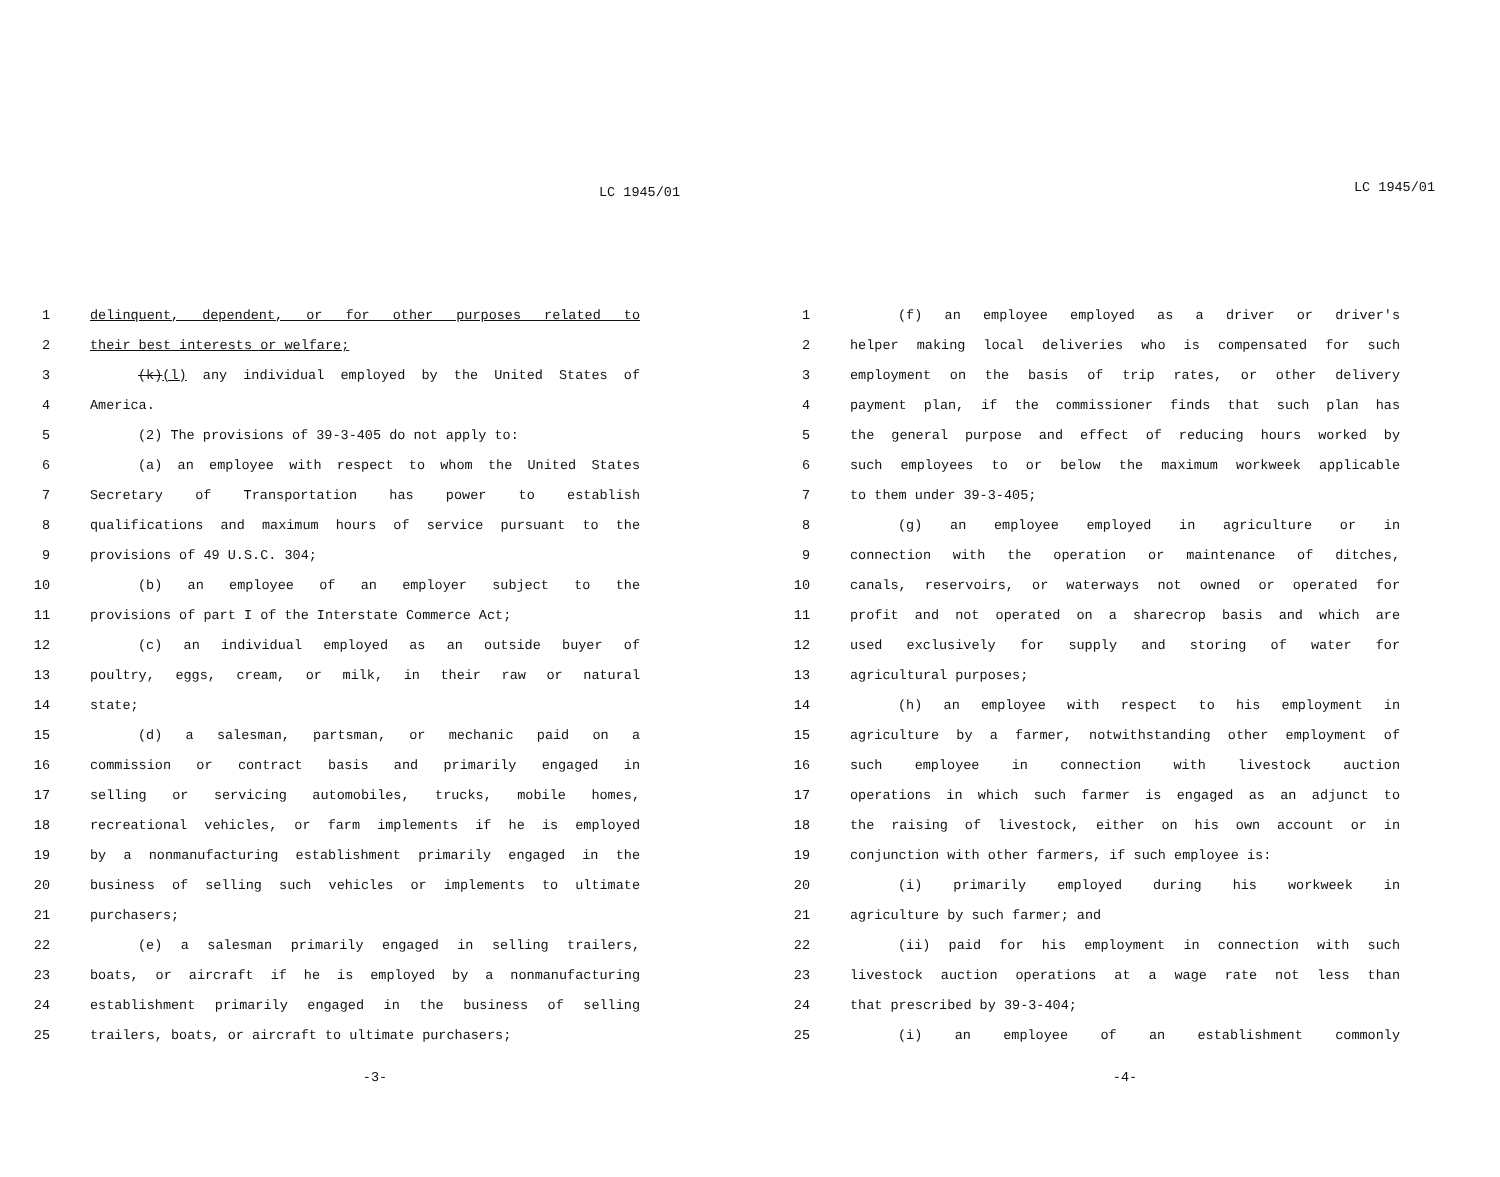LC 1945/01
1 delinquent, dependent, or for other purposes related to
2 their best interests or welfare;
3 (k)(l) any individual employed by the United States of
4 America.
5 (2) The provisions of 39-3-405 do not apply to:
6 (a) an employee with respect to whom the United States
7 Secretary of Transportation has power to establish
8 qualifications and maximum hours of service pursuant to the
9 provisions of 49 U.S.C. 304;
10 (b) an employee of an employer subject to the
11 provisions of part I of the Interstate Commerce Act;
12 (c) an individual employed as an outside buyer of
13 poultry, eggs, cream, or milk, in their raw or natural
14 state;
15 (d) a salesman, partsman, or mechanic paid on a
16 commission or contract basis and primarily engaged in
17 selling or servicing automobiles, trucks, mobile homes,
18 recreational vehicles, or farm implements if he is employed
19 by a nonmanufacturing establishment primarily engaged in the
20 business of selling such vehicles or implements to ultimate
21 purchasers;
22 (e) a salesman primarily engaged in selling trailers,
23 boats, or aircraft if he is employed by a nonmanufacturing
24 establishment primarily engaged in the business of selling
25 trailers, boats, or aircraft to ultimate purchasers;
-3-
LC 1945/01
1 (f) an employee employed as a driver or driver's
2 helper making local deliveries who is compensated for such
3 employment on the basis of trip rates, or other delivery
4 payment plan, if the commissioner finds that such plan has
5 the general purpose and effect of reducing hours worked by
6 such employees to or below the maximum workweek applicable
7 to them under 39-3-405;
8 (g) an employee employed in agriculture or in
9 connection with the operation or maintenance of ditches,
10 canals, reservoirs, or waterways not owned or operated for
11 profit and not operated on a sharecrop basis and which are
12 used exclusively for supply and storing of water for
13 agricultural purposes;
14 (h) an employee with respect to his employment in
15 agriculture by a farmer, notwithstanding other employment of
16 such employee in connection with livestock auction
17 operations in which such farmer is engaged as an adjunct to
18 the raising of livestock, either on his own account or in
19 conjunction with other farmers, if such employee is:
20 (i) primarily employed during his workweek in
21 agriculture by such farmer; and
22 (ii) paid for his employment in connection with such
23 livestock auction operations at a wage rate not less than
24 that prescribed by 39-3-404;
25 (i) an employee of an establishment commonly
-4-